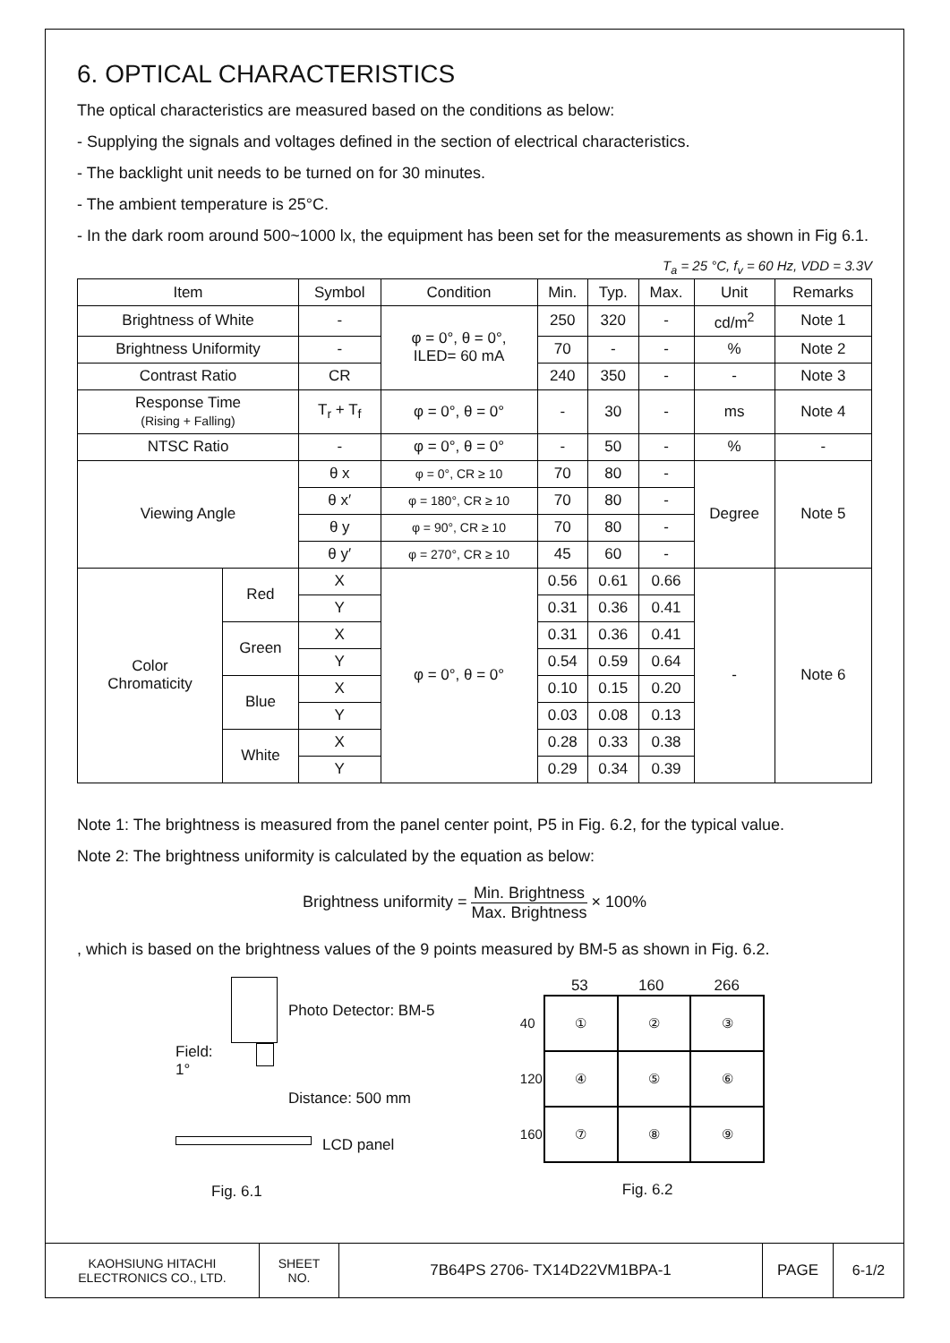6. OPTICAL CHARACTERISTICS
The optical characteristics are measured based on the conditions as below:
- Supplying the signals and voltages defined in the section of electrical characteristics.
- The backlight unit needs to be turned on for 30 minutes.
- The ambient temperature is 25°C.
- In the dark room around 500~1000 lx, the equipment has been set for the measurements as shown in Fig 6.1.
T<sub>a</sub> = 25 °C, f<sub>v</sub> = 60 Hz, VDD = 3.3V
| Item | | Symbol | Condition | Min. | Typ. | Max. | Unit | Remarks |
| --- | --- | --- | --- | --- | --- | --- | --- | --- |
| Brightness of White | | - | φ = 0°, θ = 0°, ILED= 60 mA | 250 | 320 | - | cd/m<sup>2</sup> | Note 1 |
| Brightness Uniformity | | - | | 70 | - | - | % | Note 2 |
| Contrast Ratio | | CR | | 240 | 350 | - | - | Note 3 |
| Response Time (Rising + Falling) | | T<sub>r</sub> + T<sub>f</sub> | φ = 0°, θ = 0° | - | 30 | - | ms | Note 4 |
| NTSC Ratio | | - | φ = 0°, θ = 0° | - | 50 | - | % | - |
| Viewing Angle | | θ x | φ = 0°, CR ≥ 10 | 70 | 80 | - | Degree | Note 5 |
| | | θ x′ | φ = 180°, CR ≥ 10 | 70 | 80 | - | | |
| | | θ y | φ = 90°, CR ≥ 10 | 70 | 80 | - | | |
| | | θ y′ | φ = 270°, CR ≥ 10 | 45 | 60 | - | | |
| Color Chromaticity | Red | X | φ = 0°, θ = 0° | 0.56 | 0.61 | 0.66 | - | Note 6 |
| | | Y | | 0.31 | 0.36 | 0.41 | | |
| | Green | X | | 0.31 | 0.36 | 0.41 | | |
| | | Y | | 0.54 | 0.59 | 0.64 | | |
| | Blue | X | | 0.10 | 0.15 | 0.20 | | |
| | | Y | | 0.03 | 0.08 | 0.13 | | |
| | White | X | | 0.28 | 0.33 | 0.38 | | |
| | | Y | | 0.29 | 0.34 | 0.39 | | |
Note 1: The brightness is measured from the panel center point, P5 in Fig. 6.2, for the typical value.
Note 2: The brightness uniformity is calculated by the equation as below:
Brightness uniformity = Min. Brightness Max. Brightness × 100%
, which is based on the brightness values of the 9 points measured by BM-5 as shown in Fig. 6.2.
Photo Detector: BM-5
Field: 1°
Distance: 500 mm
LCD panel
Fig. 6.1
53 160 266
| 40 | ① | ② | ③ |
| 120 | ④ | ⑤ | ⑥ |
| 160 | ⑦ | ⑧ | ⑨ |
Fig. 6.2
| KAOHSIUNG HITACHI ELECTRONICS CO., LTD. | SHEET NO. | 7B64PS 2706- TX14D22VM1BPA-1 | PAGE | 6-1/2 |